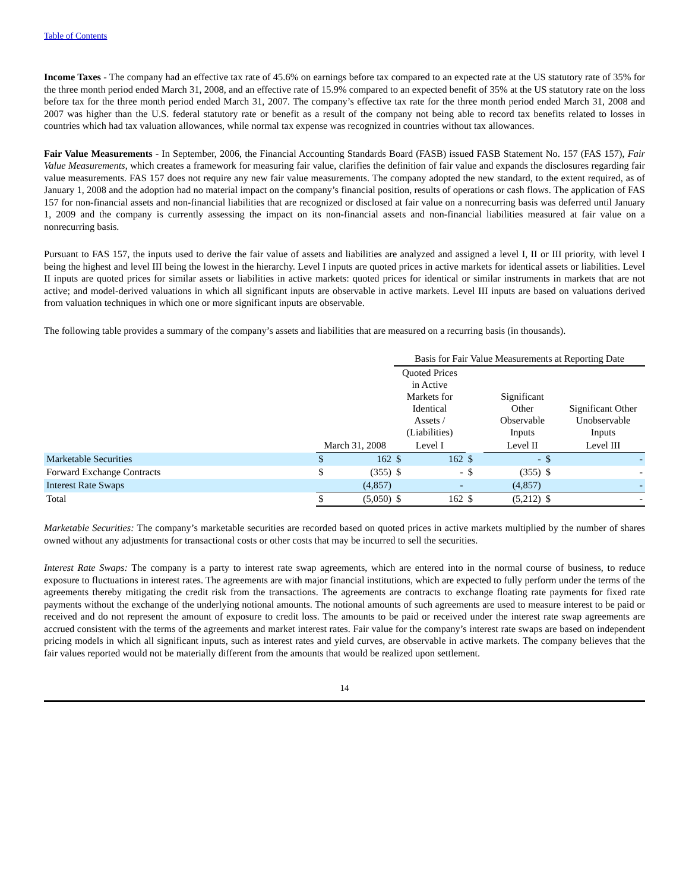Table of Contents
Income Taxes - The company had an effective tax rate of 45.6% on earnings before tax compared to an expected rate at the US statutory rate of 35% for the three month period ended March 31, 2008, and an effective rate of 15.9% compared to an expected benefit of 35% at the US statutory rate on the loss before tax for the three month period ended March 31, 2007. The company’s effective tax rate for the three month period ended March 31, 2008 and 2007 was higher than the U.S. federal statutory rate or benefit as a result of the company not being able to record tax benefits related to losses in countries which had tax valuation allowances, while normal tax expense was recognized in countries without tax allowances.
Fair Value Measurements - In September, 2006, the Financial Accounting Standards Board (FASB) issued FASB Statement No. 157 (FAS 157), Fair Value Measurements, which creates a framework for measuring fair value, clarifies the definition of fair value and expands the disclosures regarding fair value measurements. FAS 157 does not require any new fair value measurements. The company adopted the new standard, to the extent required, as of January 1, 2008 and the adoption had no material impact on the company’s financial position, results of operations or cash flows. The application of FAS 157 for non-financial assets and non-financial liabilities that are recognized or disclosed at fair value on a nonrecurring basis was deferred until January 1, 2009 and the company is currently assessing the impact on its non-financial assets and non-financial liabilities measured at fair value on a nonrecurring basis.
Pursuant to FAS 157, the inputs used to derive the fair value of assets and liabilities are analyzed and assigned a level I, II or III priority, with level I being the highest and level III being the lowest in the hierarchy. Level I inputs are quoted prices in active markets for identical assets or liabilities. Level II inputs are quoted prices for similar assets or liabilities in active markets: quoted prices for identical or similar instruments in markets that are not active; and model-derived valuations in which all significant inputs are observable in active markets. Level III inputs are based on valuations derived from valuation techniques in which one or more significant inputs are observable.
The following table provides a summary of the company’s assets and liabilities that are measured on a recurring basis (in thousands).
| | | | Basis for Fair Value Measurements at Reporting Date | | | | | |
| | | | Quoted Prices in Active Markets for Identical Assets / (Liabilities) | | | Significant Other Observable Inputs | | Significant Other Unobservable Inputs |
| | March 31, 2008 | | Level I | | | Level II | | Level III |
| Marketable Securities | $ | 162 | $ | 162 | $ | - | $ | - |
| Forward Exchange Contracts | $ | (355) | $ | - | $ | (355) | $ | - |
| Interest Rate Swaps | | (4,857) | | - | | (4,857) | | - |
| Total | $ | (5,050) | $ | 162 | $ | (5,212) | $ | - |
Marketable Securities: The company’s marketable securities are recorded based on quoted prices in active markets multiplied by the number of shares owned without any adjustments for transactional costs or other costs that may be incurred to sell the securities.
Interest Rate Swaps: The company is a party to interest rate swap agreements, which are entered into in the normal course of business, to reduce exposure to fluctuations in interest rates. The agreements are with major financial institutions, which are expected to fully perform under the terms of the agreements thereby mitigating the credit risk from the transactions. The agreements are contracts to exchange floating rate payments for fixed rate payments without the exchange of the underlying notional amounts. The notional amounts of such agreements are used to measure interest to be paid or received and do not represent the amount of exposure to credit loss. The amounts to be paid or received under the interest rate swap agreements are accrued consistent with the terms of the agreements and market interest rates. Fair value for the company’s interest rate swaps are based on independent pricing models in which all significant inputs, such as interest rates and yield curves, are observable in active markets. The company believes that the fair values reported would not be materially different from the amounts that would be realized upon settlement.
14